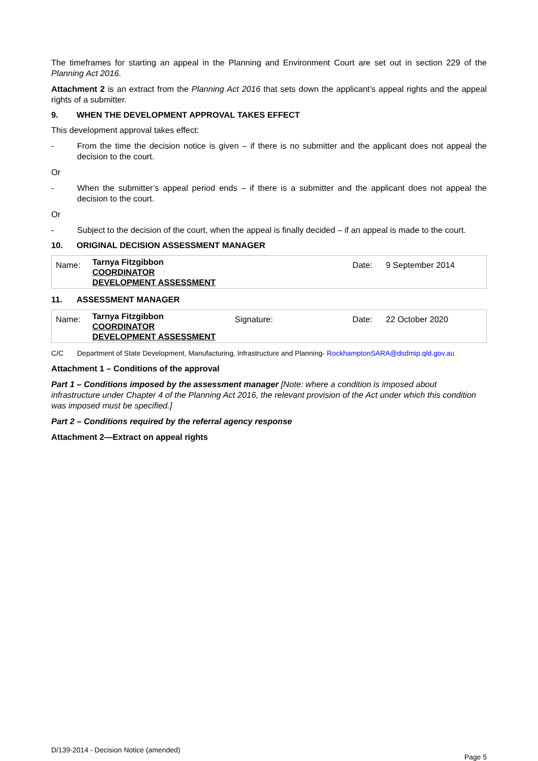The timeframes for starting an appeal in the Planning and Environment Court are set out in section 229 of the Planning Act 2016.
Attachment 2 is an extract from the Planning Act 2016 that sets down the applicant’s appeal rights and the appeal rights of a submitter.
9. WHEN THE DEVELOPMENT APPROVAL TAKES EFFECT
This development approval takes effect:
- From the time the decision notice is given – if there is no submitter and the applicant does not appeal the decision to the court.
Or
- When the submitter’s appeal period ends – if there is a submitter and the applicant does not appeal the decision to the court.
Or
- Subject to the decision of the court, when the appeal is finally decided – if an appeal is made to the court.
10. ORIGINAL DECISION ASSESSMENT MANAGER
| Name: | Tarnya Fitzgibbon COORDINATOR DEVELOPMENT ASSESSMENT | Date: | 9 September 2014 |
11. ASSESSMENT MANAGER
| Name: | Tarnya Fitzgibbon COORDINATOR DEVELOPMENT ASSESSMENT | Signature: | Date: | 22 October 2020 |
C/C Department of State Development, Manufacturing, Infrastructure and Planning- RockhamptonSARA@dsdmip.qld.gov.au
Attachment 1 – Conditions of the approval
Part 1 – Conditions imposed by the assessment manager [Note: where a condition is imposed about infrastructure under Chapter 4 of the Planning Act 2016, the relevant provision of the Act under which this condition was imposed must be specified.]
Part 2 – Conditions required by the referral agency response
Attachment 2—Extract on appeal rights
D/139-2014 - Decision Notice (amended)
Page 5